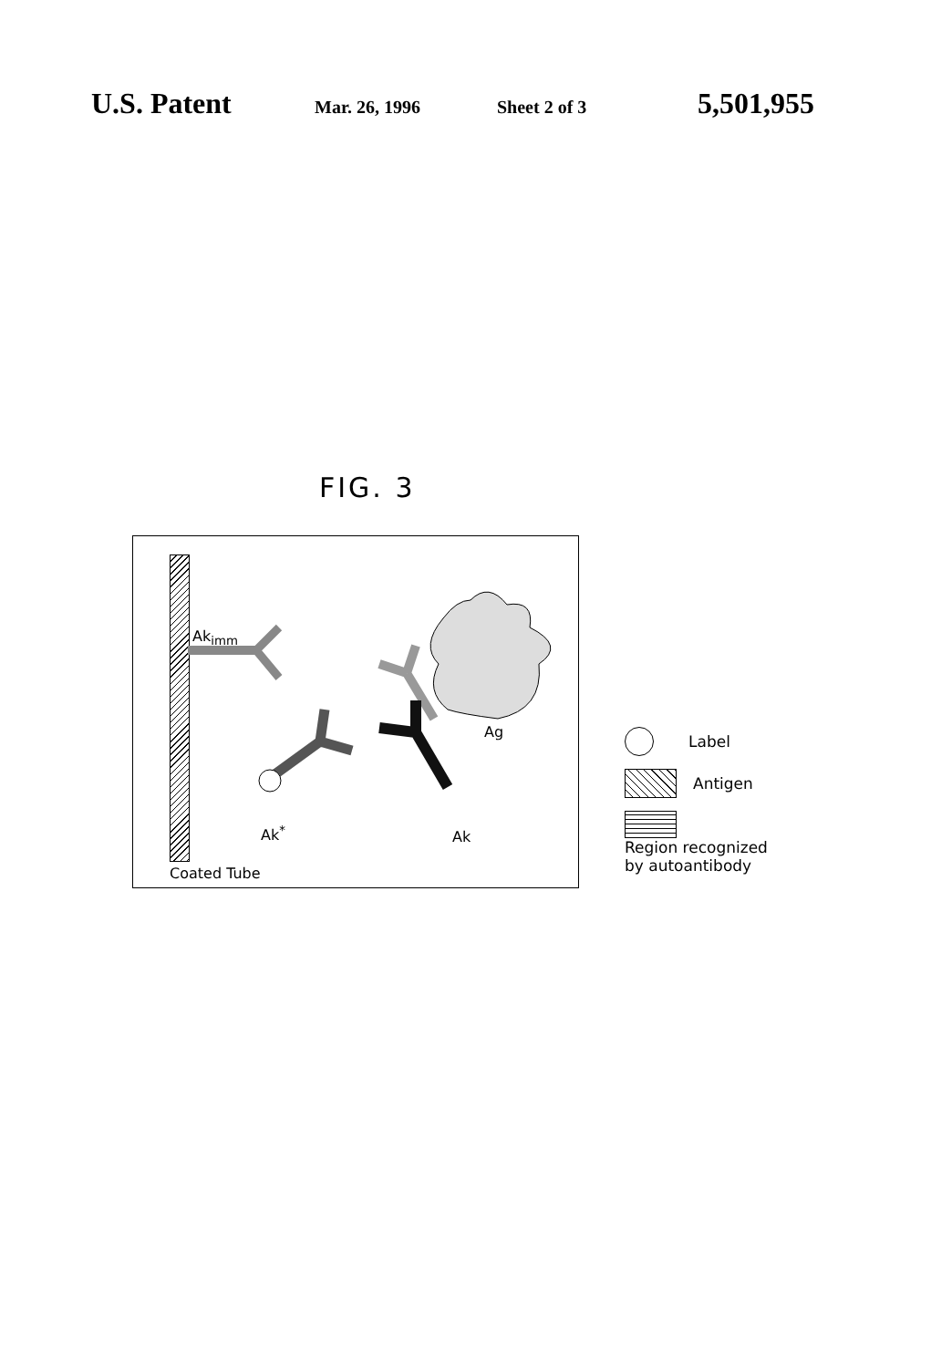U.S. Patent Mar. 26, 1996 Sheet 2 of 3 5,501,955
FIG. 3
Ak<sub>imm</sub>
Ag
Ak<sup>*</sup> Ak
Coated Tube
Label
Antigen
Region recognized
by autoantibody